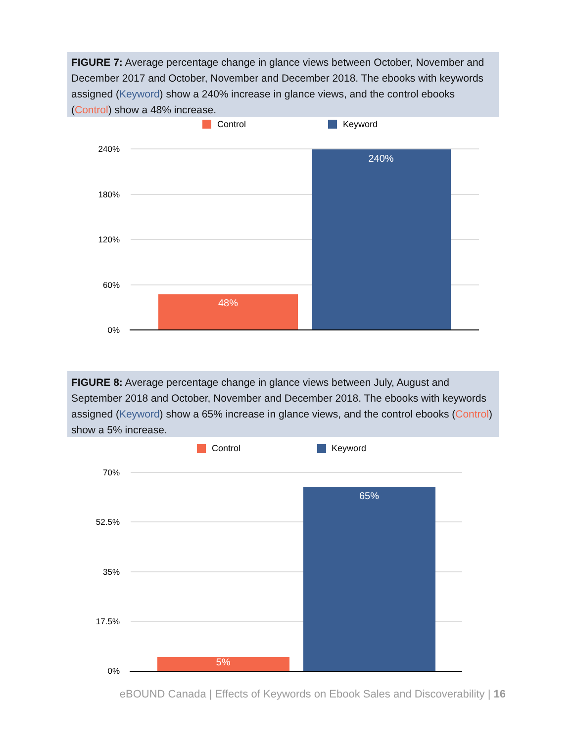FIGURE 7: Average percentage change in glance views between October, November and December 2017 and October, November and December 2018. The ebooks with keywords assigned (Keyword) show a 240% increase in glance views, and the control ebooks (Control) show a 48% increase.
Control
Keyword
240%
180%
120%
60%
0%
48%
240%
FIGURE 8: Average percentage change in glance views between July, August and September 2018 and October, November and December 2018. The ebooks with keywords assigned (Keyword) show a 65% increase in glance views, and the control ebooks (Control) show a 5% increase.
Control
Keyword
70%
52.5%
35%
17.5%
0%
5%
65%
eBOUND Canada | Effects of Keywords on Ebook Sales and Discoverability | 16